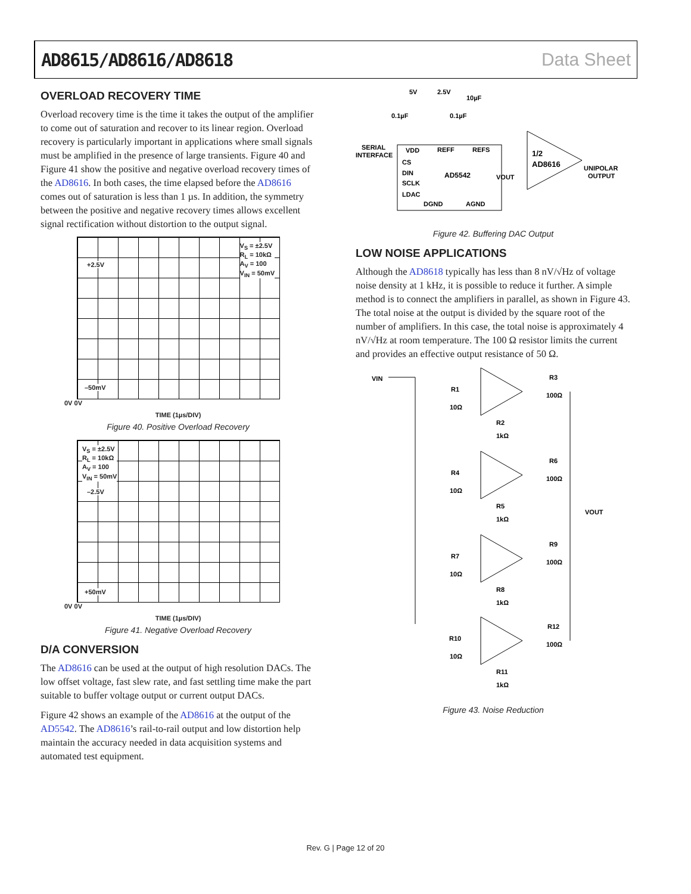AD8615/AD8616/AD8618 Data Sheet
OVERLOAD RECOVERY TIME
Overload recovery time is the time it takes the output of the amplifier to come out of saturation and recover to its linear region. Overload recovery is particularly important in applications where small signals must be amplified in the presence of large transients. Figure 40 and Figure 41 show the positive and negative overload recovery times of the AD8616. In both cases, the time elapsed before the AD8616 comes out of saturation is less than 1 µs. In addition, the symmetry between the positive and negative recovery times allows excellent signal rectification without distortion to the output signal.
V<sub>S</sub> = ±2.5V
R<sub>L</sub> = 10kΩ
A<sub>V</sub> = 100
V<sub>IN</sub> = 50mV
+2.5V
–50mV
0V 0V
TIME (1µs/DIV)
Figure 40. Positive Overload Recovery
V<sub>S</sub> = ±2.5V
R<sub>L</sub> = 10kΩ
A<sub>V</sub> = 100
V<sub>IN</sub> = 50mV
–2.5V
+50mV
0V 0V
TIME (1µs/DIV)
Figure 41. Negative Overload Recovery
D/A CONVERSION
The AD8616 can be used at the output of high resolution DACs. The low offset voltage, fast slew rate, and fast settling time make the part suitable to buffer voltage output or current output DACs.
Figure 42 shows an example of the AD8616 at the output of the AD5542. The AD8616’s rail-to-rail output and low distortion help maintain the accuracy needed in data acquisition systems and automated test equipment.
5V
2.5V
10µF
0.1µF
0.1µF
SERIAL
INTERFACE
VDD
REFF
REFS
CS
DIN
SCLK
LDAC
AD5542
VOUT
DGND
AGND
1/2
AD8616
UNIPOLAR
OUTPUT
Figure 42. Buffering DAC Output
LOW NOISE APPLICATIONS
Although the AD8618 typically has less than 8 nV/√Hz of voltage noise density at 1 kHz, it is possible to reduce it further. A simple method is to connect the amplifiers in parallel, as shown in Figure 43. The total noise at the output is divided by the square root of the number of amplifiers. In this case, the total noise is approximately 4 nV/√Hz at room temperature. The 100 Ω resistor limits the current and provides an effective output resistance of 50 Ω.
VIN
R1
10Ω
R2
1kΩ
R3
100Ω
R4
10Ω
R5
1kΩ
R6
100Ω
R7
10Ω
R8
1kΩ
R9
100Ω
R10
10Ω
R11
1kΩ
R12
100Ω
VOUT
Figure 43. Noise Reduction
Rev. G | Page 12 of 20